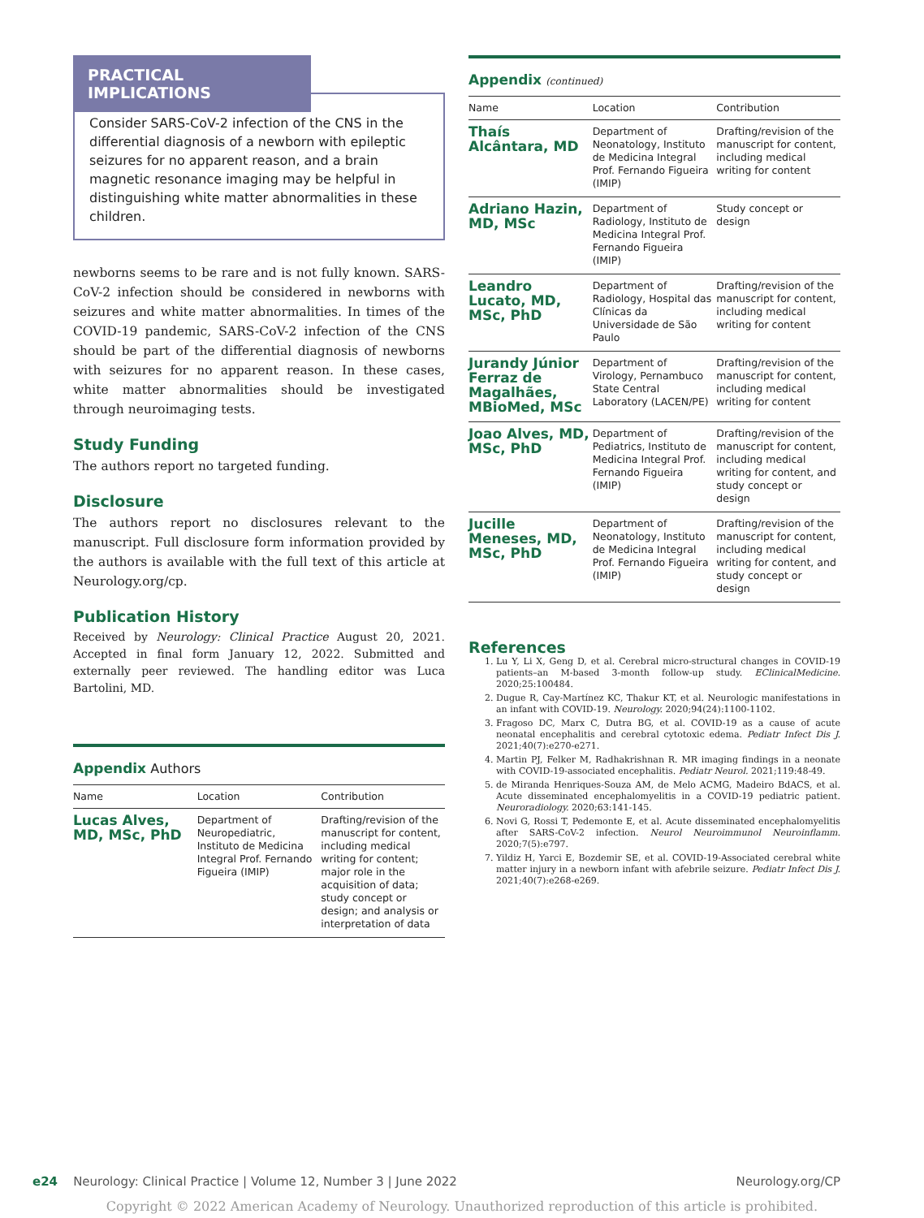PRACTICAL IMPLICATIONS
Consider SARS-CoV-2 infection of the CNS in the differential diagnosis of a newborn with epileptic seizures for no apparent reason, and a brain magnetic resonance imaging may be helpful in distinguishing white matter abnormalities in these children.
newborns seems to be rare and is not fully known. SARS-CoV-2 infection should be considered in newborns with seizures and white matter abnormalities. In times of the COVID-19 pandemic, SARS-CoV-2 infection of the CNS should be part of the differential diagnosis of newborns with seizures for no apparent reason. In these cases, white matter abnormalities should be investigated through neuroimaging tests.
Study Funding
The authors report no targeted funding.
Disclosure
The authors report no disclosures relevant to the manuscript. Full disclosure form information provided by the authors is available with the full text of this article at Neurology.org/cp.
Publication History
Received by Neurology: Clinical Practice August 20, 2021. Accepted in final form January 12, 2022. Submitted and externally peer reviewed. The handling editor was Luca Bartolini, MD.
Appendix Authors
| Name | Location | Contribution |
| --- | --- | --- |
| Lucas Alves, MD, MSc, PhD | Department of Neuropediatric, Instituto de Medicina Integral Prof. Fernando Figueira (IMIP) | Drafting/revision of the manuscript for content, including medical writing for content; major role in the acquisition of data; study concept or design; and analysis or interpretation of data |
Appendix (continued)
| Name | Location | Contribution |
| --- | --- | --- |
| Thaís Alcântara, MD | Department of Neonatology, Instituto de Medicina Integral Prof. Fernando Figueira (IMIP) | Drafting/revision of the manuscript for content, including medical writing for content |
| Adriano Hazin, MD, MSc | Department of Radiology, Instituto de Medicina Integral Prof. Fernando Figueira (IMIP) | Study concept or design |
| Leandro Lucato, MD, MSc, PhD | Department of Radiology, Hospital das Clínicas da Universidade de São Paulo | Drafting/revision of the manuscript for content, including medical writing for content |
| Jurandy Júnior Ferraz de Magalhães, MBioMed, MSc | Department of Virology, Pernambuco State Central Laboratory (LACEN/PE) | Drafting/revision of the manuscript for content, including medical writing for content |
| Joao Alves, MD, MSc, PhD | Department of Pediatrics, Instituto de Medicina Integral Prof. Fernando Figueira (IMIP) | Drafting/revision of the manuscript for content, including medical writing for content, and study concept or design |
| Jucille Meneses, MD, MSc, PhD | Department of Neonatology, Instituto de Medicina Integral Prof. Fernando Figueira (IMIP) | Drafting/revision of the manuscript for content, including medical writing for content, and study concept or design |
References
1. Lu Y, Li X, Geng D, et al. Cerebral micro-structural changes in COVID-19 patients–an M-based 3-month follow-up study. EClinicalMedicine. 2020;25:100484.
2. Dugue R, Cay-Martínez KC, Thakur KT, et al. Neurologic manifestations in an infant with COVID-19. Neurology. 2020;94(24):1100-1102.
3. Fragoso DC, Marx C, Dutra BG, et al. COVID-19 as a cause of acute neonatal encephalitis and cerebral cytotoxic edema. Pediatr Infect Dis J. 2021;40(7):e270-e271.
4. Martin PJ, Felker M, Radhakrishnan R. MR imaging findings in a neonate with COVID-19-associated encephalitis. Pediatr Neurol. 2021;119:48-49.
5. de Miranda Henriques-Souza AM, de Melo ACMG, Madeiro BdACS, et al. Acute disseminated encephalomyelitis in a COVID-19 pediatric patient. Neuroradiology. 2020;63:141-145.
6. Novi G, Rossi T, Pedemonte E, et al. Acute disseminated encephalomyelitis after SARS-CoV-2 infection. Neurol Neuroimmunol Neuroinflamm. 2020;7(5):e797.
7. Yildiz H, Yarci E, Bozdemir SE, et al. COVID-19-Associated cerebral white matter injury in a newborn infant with afebrile seizure. Pediatr Infect Dis J. 2021;40(7):e268-e269.
e24 Neurology: Clinical Practice | Volume 12, Number 3 | June 2022 Neurology.org/CP
Copyright © 2022 American Academy of Neurology. Unauthorized reproduction of this article is prohibited.